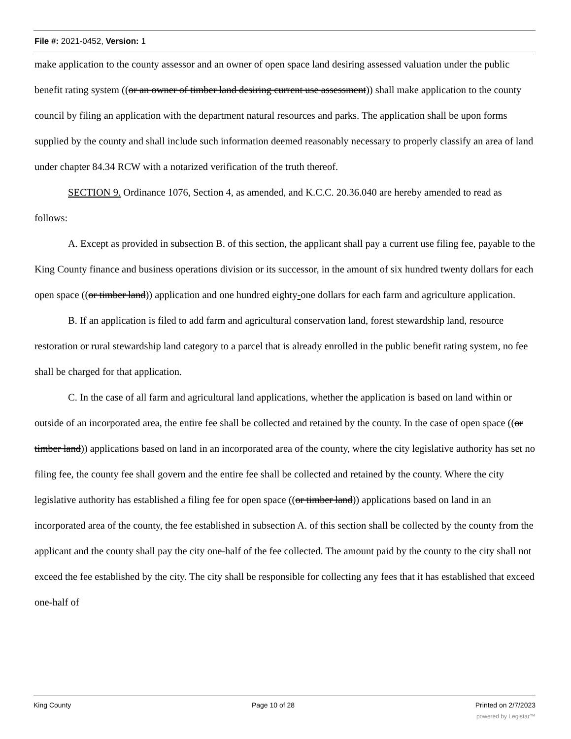File #: 2021-0452, Version: 1
make application to the county assessor and an owner of open space land desiring assessed valuation under the public benefit rating system ((or an owner of timber land desiring current use assessment)) shall make application to the county council by filing an application with the department natural resources and parks. The application shall be upon forms supplied by the county and shall include such information deemed reasonably necessary to properly classify an area of land under chapter 84.34 RCW with a notarized verification of the truth thereof.
SECTION 9. Ordinance 1076, Section 4, as amended, and K.C.C. 20.36.040 are hereby amended to read as follows:
A. Except as provided in subsection B. of this section, the applicant shall pay a current use filing fee, payable to the King County finance and business operations division or its successor, in the amount of six hundred twenty dollars for each open space ((or timber land)) application and one hundred eighty-one dollars for each farm and agriculture application.
B. If an application is filed to add farm and agricultural conservation land, forest stewardship land, resource restoration or rural stewardship land category to a parcel that is already enrolled in the public benefit rating system, no fee shall be charged for that application.
C. In the case of all farm and agricultural land applications, whether the application is based on land within or outside of an incorporated area, the entire fee shall be collected and retained by the county. In the case of open space ((or timber land)) applications based on land in an incorporated area of the county, where the city legislative authority has set no filing fee, the county fee shall govern and the entire fee shall be collected and retained by the county. Where the city legislative authority has established a filing fee for open space ((or timber land)) applications based on land in an incorporated area of the county, the fee established in subsection A. of this section shall be collected by the county from the applicant and the county shall pay the city one-half of the fee collected. The amount paid by the county to the city shall not exceed the fee established by the city. The city shall be responsible for collecting any fees that it has established that exceed one-half of
King County Page 10 of 28 Printed on 2/7/2023
powered by Legistar™